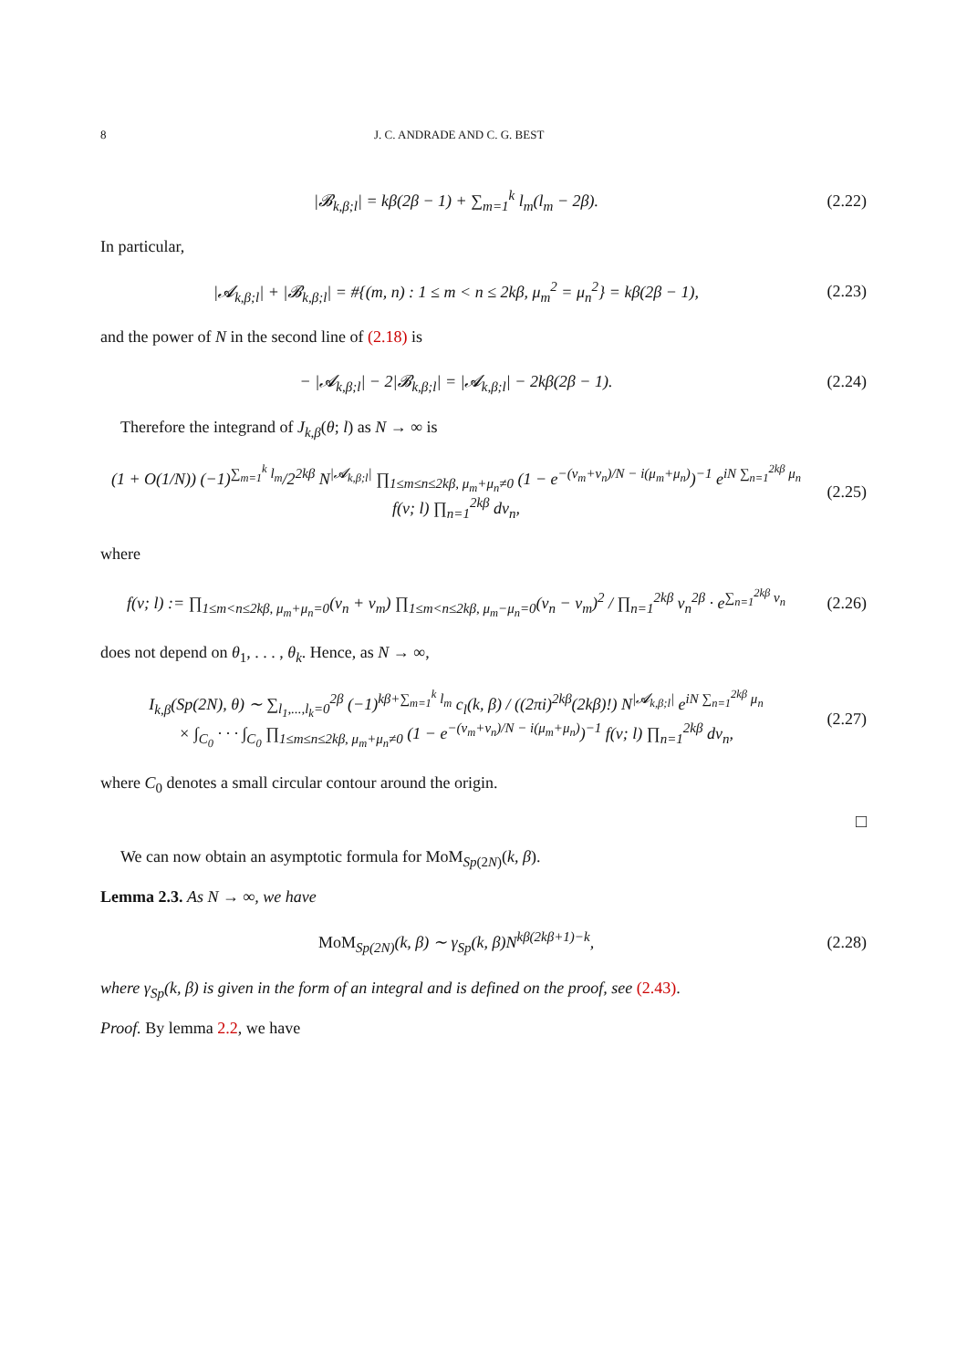8 J. C. ANDRADE AND C. G. BEST
|𝓑<sub>k,β;l</sub>| = kβ(2β − 1) + ∑<sub>m=1</sub><sup>k</sup> l<sub>m</sub>(l<sub>m</sub> − 2β).
(2.22)
In particular,
|𝓐<sub>k,β;l</sub>| + |𝓑<sub>k,β;l</sub>| = #{(m, n) : 1 ≤ m < n ≤ 2kβ, μ<sub>m</sub><sup>2</sup> = μ<sub>n</sub><sup>2</sup>} = kβ(2β − 1),
(2.23)
and the power of N in the second line of (2.18) is
− |𝓐<sub>k,β;l</sub>| − 2|𝓑<sub>k,β;l</sub>| = |𝓐<sub>k,β;l</sub>| − 2kβ(2β − 1).
(2.24)
Therefore the integrand of J<sub>k,β</sub>(θ; l) as N → ∞ is
(1 + O(1/N)) (−1)<sup>∑<sub>m=1</sub><sup>k</sup> l<sub>m</sub></sup>/2<sup>2kβ</sup> N<sup>|𝓐<sub>k,β;l</sub>|</sup> ∏<sub>1≤m≤n≤2kβ, μ<sub>m</sub>+μ<sub>n</sub>≠0</sub> (1 − e<sup>−(v<sub>m</sub>+v<sub>n</sub>)/N − i(μ<sub>m</sub>+μ<sub>n</sub>)</sup>)<sup>−1</sup> e<sup>iN ∑<sub>n=1</sub><sup>2kβ</sup> μ<sub>n</sub></sup> f(v; l) ∏<sub>n=1</sub><sup>2kβ</sup> dv<sub>n</sub>,
(2.25)
where
f(v; l) := ∏<sub>1≤m<n≤2kβ, μ<sub>m</sub>+μ<sub>n</sub>=0</sub>(v<sub>n</sub> + v<sub>m</sub>) ∏<sub>1≤m<n≤2kβ, μ<sub>m</sub>−μ<sub>n</sub>=0</sub>(v<sub>n</sub> − v<sub>m</sub>)<sup>2</sup> / ∏<sub>n=1</sub><sup>2kβ</sup> v<sub>n</sub><sup>2β</sup> · e<sup>∑<sub>n=1</sub><sup>2kβ</sup> v<sub>n</sub></sup>
(2.26)
does not depend on θ<sub>1</sub>, . . . , θ<sub>k</sub>. Hence, as N → ∞,
I<sub>k,β</sub>(Sp(2N), θ) ∼ ∑<sub>l<sub>1</sub>,...,l<sub>k</sub>=0</sub><sup>2β</sup> (−1)<sup>kβ+∑<sub>m=1</sub><sup>k</sup> l<sub>m</sub></sup> c<sub>l</sub>(k, β) / ((2πi)<sup>2kβ</sup>(2kβ)!) N<sup>|𝓐<sub>k,β;l</sub>|</sup> e<sup>iN ∑<sub>n=1</sub><sup>2kβ</sup> μ<sub>n</sub></sup>
× ∫<sub>C<sub>0</sub></sub> · · · ∫<sub>C<sub>0</sub></sub> ∏<sub>1≤m≤n≤2kβ, μ<sub>m</sub>+μ<sub>n</sub>≠0</sub> (1 − e<sup>−(v<sub>m</sub>+v<sub>n</sub>)/N − i(μ<sub>m</sub>+μ<sub>n</sub>)</sup>)<sup>−1</sup> f(v; l) ∏<sub>n=1</sub><sup>2kβ</sup> dv<sub>n</sub>,
(2.27)
where C<sub>0</sub> denotes a small circular contour around the origin.
□
We can now obtain an asymptotic formula for MoM<sub>Sp(2N)</sub>(k, β).
Lemma 2.3. As N → ∞, we have
MoM<sub>Sp(2N)</sub>(k, β) ∼ γ<sub>Sp</sub>(k, β)N<sup>kβ(2kβ+1)−k</sup>,
(2.28)
where γ<sub>Sp</sub>(k, β) is given in the form of an integral and is defined on the proof, see (2.43).
Proof. By lemma 2.2, we have